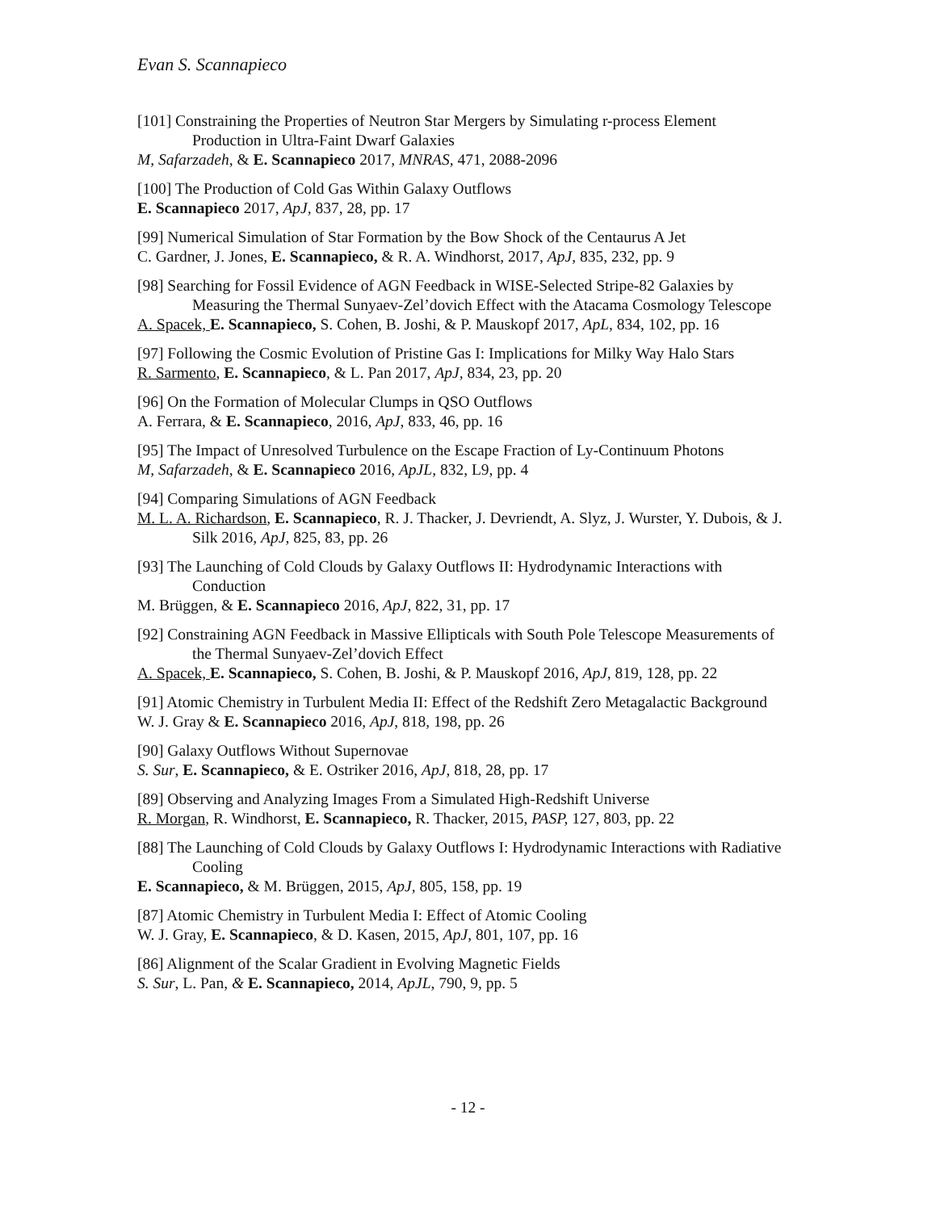Evan S. Scannapieco
[101] Constraining the Properties of Neutron Star Mergers by Simulating r-process Element Production in Ultra-Faint Dwarf Galaxies
M, Safarzadeh, & E. Scannapieco 2017, MNRAS, 471, 2088-2096
[100] The Production of Cold Gas Within Galaxy Outflows
E. Scannapieco 2017, ApJ, 837, 28, pp. 17
[99] Numerical Simulation of Star Formation by the Bow Shock of the Centaurus A Jet
C. Gardner, J. Jones, E. Scannapieco, & R. A. Windhorst, 2017, ApJ, 835, 232, pp. 9
[98] Searching for Fossil Evidence of AGN Feedback in WISE-Selected Stripe-82 Galaxies by Measuring the Thermal Sunyaev-Zel’dovich Effect with the Atacama Cosmology Telescope
A. Spacek, E. Scannapieco, S. Cohen, B. Joshi, & P. Mauskopf 2017, ApL, 834, 102, pp. 16
[97] Following the Cosmic Evolution of Pristine Gas I: Implications for Milky Way Halo Stars
R. Sarmento, E. Scannapieco, & L. Pan 2017, ApJ, 834, 23, pp. 20
[96] On the Formation of Molecular Clumps in QSO Outflows
A. Ferrara, & E. Scannapieco, 2016, ApJ, 833, 46, pp. 16
[95] The Impact of Unresolved Turbulence on the Escape Fraction of Ly-Continuum Photons
M, Safarzadeh, & E. Scannapieco 2016, ApJL, 832, L9, pp. 4
[94] Comparing Simulations of AGN Feedback
M. L. A. Richardson, E. Scannapieco, R. J. Thacker, J. Devriendt, A. Slyz, J. Wurster, Y. Dubois, & J. Silk 2016, ApJ, 825, 83, pp. 26
[93] The Launching of Cold Clouds by Galaxy Outflows II: Hydrodynamic Interactions with Conduction
M. Brüggen, & E. Scannapieco 2016, ApJ, 822, 31, pp. 17
[92] Constraining AGN Feedback in Massive Ellipticals with South Pole Telescope Measurements of the Thermal Sunyaev-Zel’dovich Effect
A. Spacek, E. Scannapieco, S. Cohen, B. Joshi, & P. Mauskopf 2016, ApJ, 819, 128, pp. 22
[91] Atomic Chemistry in Turbulent Media II: Effect of the Redshift Zero Metagalactic Background
W. J. Gray & E. Scannapieco 2016, ApJ, 818, 198, pp. 26
[90] Galaxy Outflows Without Supernovae
S. Sur, E. Scannapieco, & E. Ostriker 2016, ApJ, 818, 28, pp. 17
[89] Observing and Analyzing Images From a Simulated High-Redshift Universe
R. Morgan, R. Windhorst, E. Scannapieco, R. Thacker, 2015, PASP, 127, 803, pp. 22
[88] The Launching of Cold Clouds by Galaxy Outflows I: Hydrodynamic Interactions with Radiative Cooling
E. Scannapieco, & M. Brüggen, 2015, ApJ, 805, 158, pp. 19
[87] Atomic Chemistry in Turbulent Media I: Effect of Atomic Cooling
W. J. Gray, E. Scannapieco, & D. Kasen, 2015, ApJ, 801, 107, pp. 16
[86] Alignment of the Scalar Gradient in Evolving Magnetic Fields
S. Sur, L. Pan, & E. Scannapieco, 2014, ApJL, 790, 9, pp. 5
- 12 -